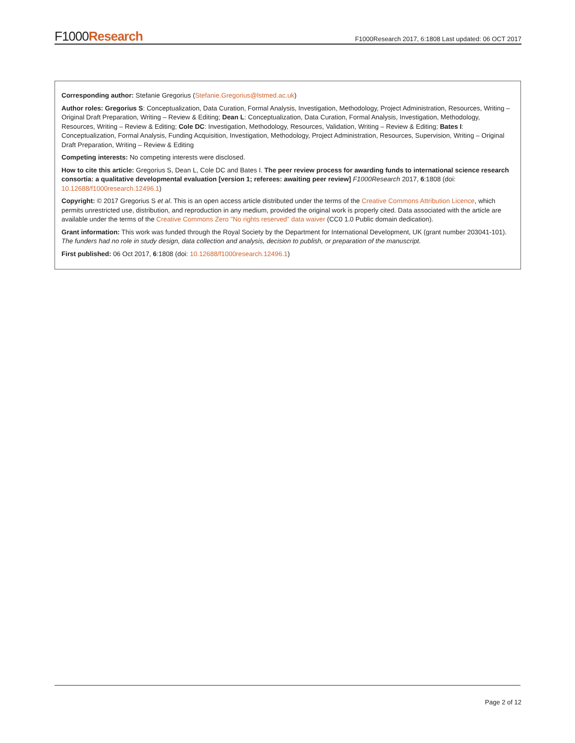F1000Research
F1000Research 2017, 6:1808 Last updated: 06 OCT 2017
Corresponding author: Stefanie Gregorius (Stefanie.Gregorius@lstmed.ac.uk)
Author roles: Gregorius S: Conceptualization, Data Curation, Formal Analysis, Investigation, Methodology, Project Administration, Resources, Writing – Original Draft Preparation, Writing – Review & Editing; Dean L: Conceptualization, Data Curation, Formal Analysis, Investigation, Methodology, Resources, Writing – Review & Editing; Cole DC: Investigation, Methodology, Resources, Validation, Writing – Review & Editing; Bates I: Conceptualization, Formal Analysis, Funding Acquisition, Investigation, Methodology, Project Administration, Resources, Supervision, Writing – Original Draft Preparation, Writing – Review & Editing
Competing interests: No competing interests were disclosed.
How to cite this article: Gregorius S, Dean L, Cole DC and Bates I. The peer review process for awarding funds to international science research consortia: a qualitative developmental evaluation [version 1; referees: awaiting peer review] F1000Research 2017, 6:1808 (doi: 10.12688/f1000research.12496.1)
Copyright: © 2017 Gregorius S et al. This is an open access article distributed under the terms of the Creative Commons Attribution Licence, which permits unrestricted use, distribution, and reproduction in any medium, provided the original work is properly cited. Data associated with the article are available under the terms of the Creative Commons Zero "No rights reserved" data waiver (CC0 1.0 Public domain dedication).
Grant information: This work was funded through the Royal Society by the Department for International Development, UK (grant number 203041-101).
The funders had no role in study design, data collection and analysis, decision to publish, or preparation of the manuscript.
First published: 06 Oct 2017, 6:1808 (doi: 10.12688/f1000research.12496.1)
Page 2 of 12